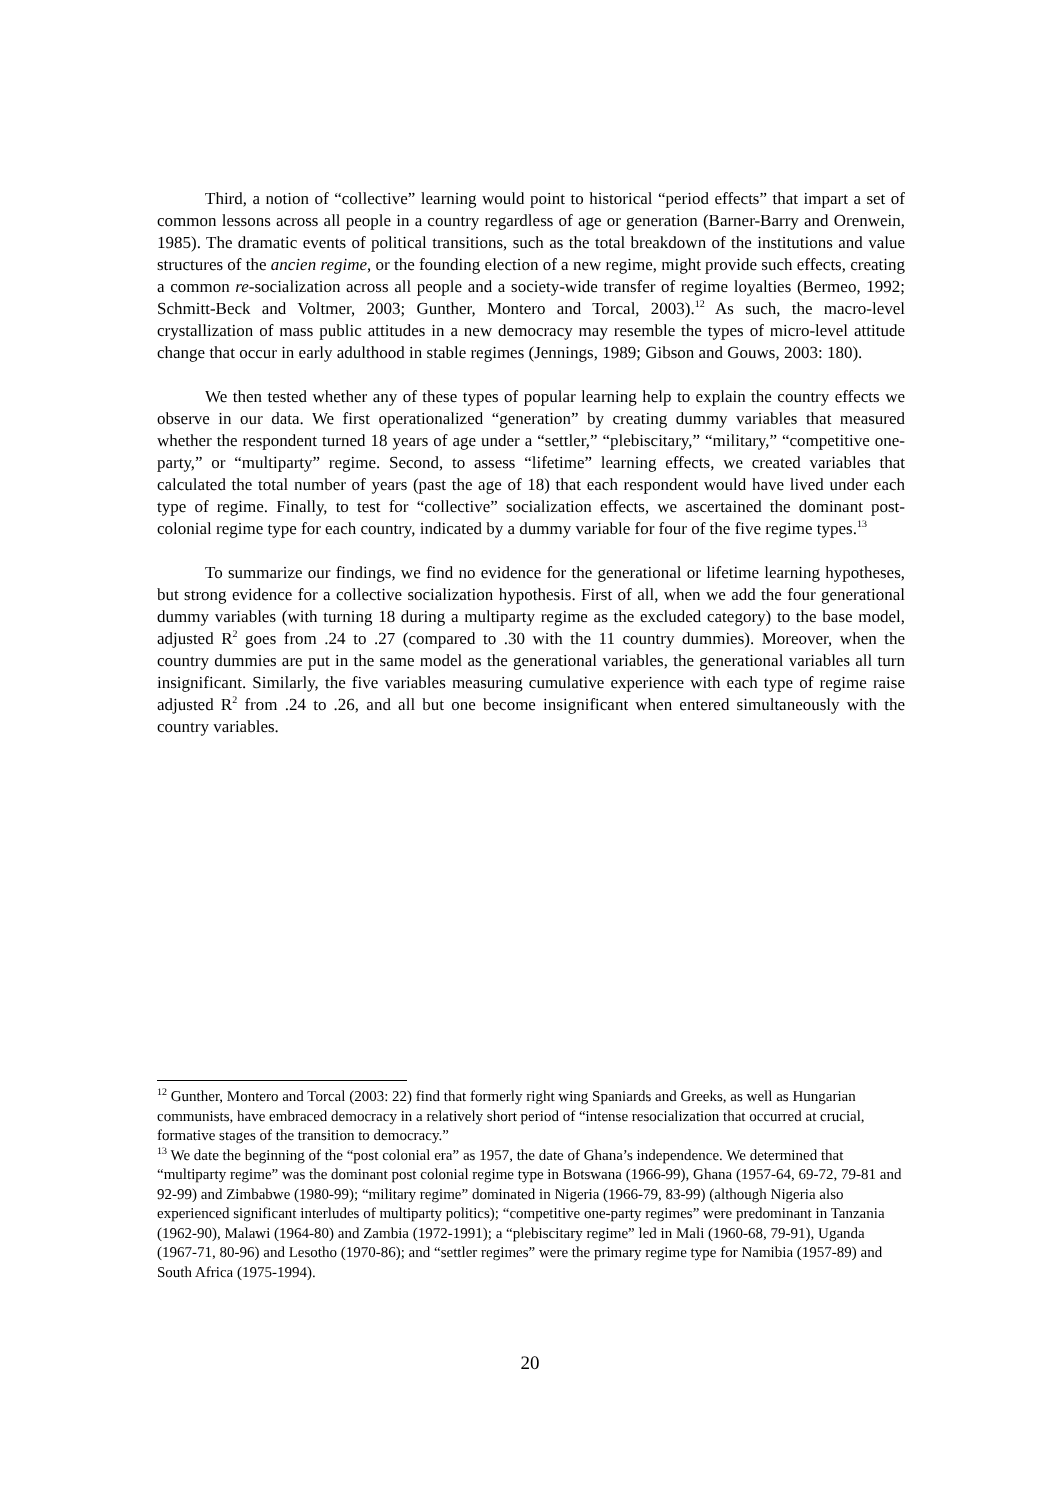Third, a notion of “collective” learning would point to historical “period effects” that impart a set of common lessons across all people in a country regardless of age or generation (Barner-Barry and Orenwein, 1985). The dramatic events of political transitions, such as the total breakdown of the institutions and value structures of the ancien regime, or the founding election of a new regime, might provide such effects, creating a common re-socialization across all people and a society-wide transfer of regime loyalties (Bermeo, 1992; Schmitt-Beck and Voltmer, 2003; Gunther, Montero and Torcal, 2003).<sup>12</sup> As such, the macro-level crystallization of mass public attitudes in a new democracy may resemble the types of micro-level attitude change that occur in early adulthood in stable regimes (Jennings, 1989; Gibson and Gouws, 2003: 180).
We then tested whether any of these types of popular learning help to explain the country effects we observe in our data. We first operationalized “generation” by creating dummy variables that measured whether the respondent turned 18 years of age under a “settler,” “plebiscitary,” “military,” “competitive one-party,” or “multiparty” regime. Second, to assess “lifetime” learning effects, we created variables that calculated the total number of years (past the age of 18) that each respondent would have lived under each type of regime. Finally, to test for “collective” socialization effects, we ascertained the dominant post-colonial regime type for each country, indicated by a dummy variable for four of the five regime types.<sup>13</sup>
To summarize our findings, we find no evidence for the generational or lifetime learning hypotheses, but strong evidence for a collective socialization hypothesis. First of all, when we add the four generational dummy variables (with turning 18 during a multiparty regime as the excluded category) to the base model, adjusted R<sup>2</sup> goes from .24 to .27 (compared to .30 with the 11 country dummies). Moreover, when the country dummies are put in the same model as the generational variables, the generational variables all turn insignificant. Similarly, the five variables measuring cumulative experience with each type of regime raise adjusted R<sup>2</sup> from .24 to .26, and all but one become insignificant when entered simultaneously with the country variables.
<sup>12</sup> Gunther, Montero and Torcal (2003: 22) find that formerly right wing Spaniards and Greeks, as well as Hungarian communists, have embraced democracy in a relatively short period of “intense resocialization that occurred at crucial, formative stages of the transition to democracy.”
<sup>13</sup> We date the beginning of the “post colonial era” as 1957, the date of Ghana’s independence. We determined that “multiparty regime” was the dominant post colonial regime type in Botswana (1966-99), Ghana (1957-64, 69-72, 79-81 and 92-99) and Zimbabwe (1980-99); “military regime” dominated in Nigeria (1966-79, 83-99) (although Nigeria also experienced significant interludes of multiparty politics); “competitive one-party regimes” were predominant in Tanzania (1962-90), Malawi (1964-80) and Zambia (1972-1991); a “plebiscitary regime” led in Mali (1960-68, 79-91), Uganda (1967-71, 80-96) and Lesotho (1970-86); and “settler regimes” were the primary regime type for Namibia (1957-89) and South Africa (1975-1994).
20